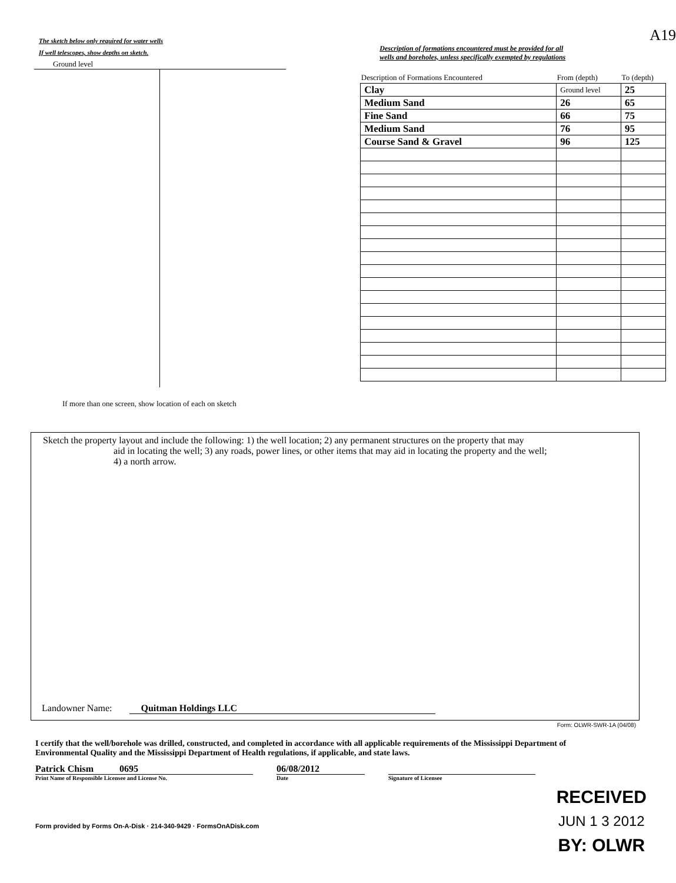The sketch below only required for water wells
If well telescopes, show depths on sketch.
Ground level
If more than one screen, show location of each on sketch
A19
Description of formations encountered must be provided for all
wells and boreholes, unless specifically exempted by regulations
| Description of Formations Encountered | From (depth) | To (depth) |
| --- | --- | --- |
| Clay | Ground level | 25 |
| Medium Sand | 26 | 65 |
| Fine Sand | 66 | 75 |
| Medium Sand | 76 | 95 |
| Course Sand & Gravel | 96 | 125 |
Sketch the property layout and include the following: 1) the well location; 2) any permanent structures on the property that may
aid in locating the well; 3) any roads, power lines, or other items that may aid in locating the property and the well;
4) a north arrow.
Landowner Name: Quitman Holdings LLC
Form: OLWR-SWR-1A (04/08)
I certify that the well/borehole was drilled, constructed, and completed in accordance with all applicable requirements of the Mississippi Department of Environmental Quality and the Mississippi Department of Health regulations, if applicable, and state laws.
Patrick Chism 0695
Print Name of Responsible Licensee and License No.
06/08/2012
Date
Signature of Licensee
Form provided by Forms On-A-Disk · 214-340-9429 · FormsOnADisk.com
RECEIVED
JUN 1 3 2012
BY: OLWR